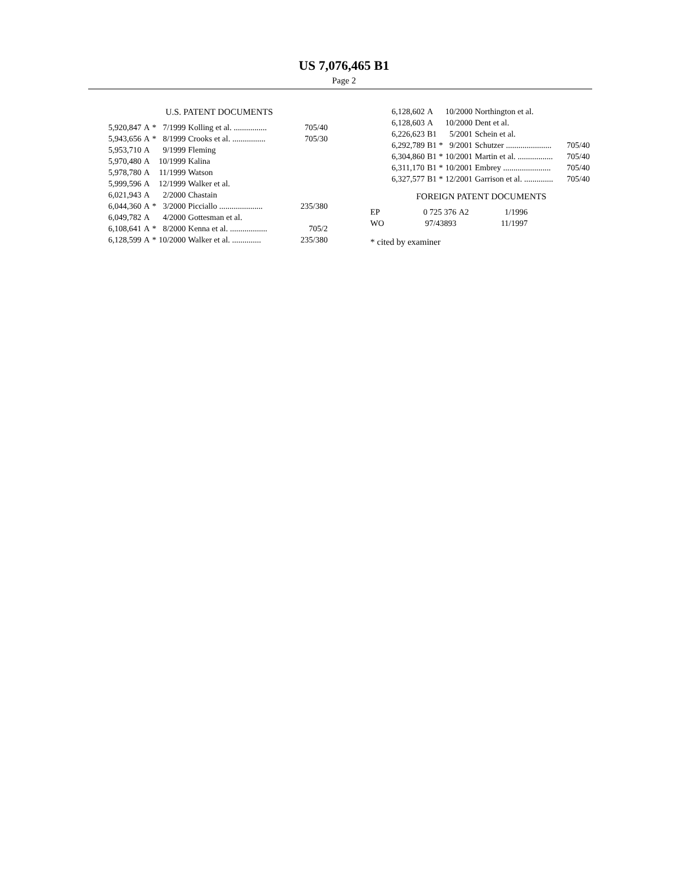US 7,076,465 B1
Page 2
U.S. PATENT DOCUMENTS
| 5,920,847 | A | * | 7/1999 | Kolling et al. ................ | 705/40 |
| 5,943,656 | A | * | 8/1999 | Crooks et al. ................ | 705/30 |
| 5,953,710 | A | | 9/1999 | Fleming | |
| 5,970,480 | A | | 10/1999 | Kalina | |
| 5,978,780 | A | | 11/1999 | Watson | |
| 5,999,596 | A | | 12/1999 | Walker et al. | |
| 6,021,943 | A | | 2/2000 | Chastain | |
| 6,044,360 | A | * | 3/2000 | Picciallo ..................... | 235/380 |
| 6,049,782 | A | | 4/2000 | Gottesman et al. | |
| 6,108,641 | A | * | 8/2000 | Kenna et al. .................. | 705/2 |
| 6,128,599 | A | * | 10/2000 | Walker et al. .............. | 235/380 |
| 6,128,602 | A | 10/2000 | Northington et al. | |
| 6,128,603 | A | 10/2000 | Dent et al. | |
| 6,226,623 | B1 | 5/2001 | Schein et al. | |
| 6,292,789 | B1 * | 9/2001 | Schutzer ...................... | 705/40 |
| 6,304,860 | B1 * | 10/2001 | Martin et al. ................. | 705/40 |
| 6,311,170 | B1 * | 10/2001 | Embrey ....................... | 705/40 |
| 6,327,577 | B1 * | 12/2001 | Garrison et al. .............. | 705/40 |
FOREIGN PATENT DOCUMENTS
| EP | 0 725 376 | A2 | 1/1996 |
| WO | 97/43893 | | 11/1997 |
* cited by examiner